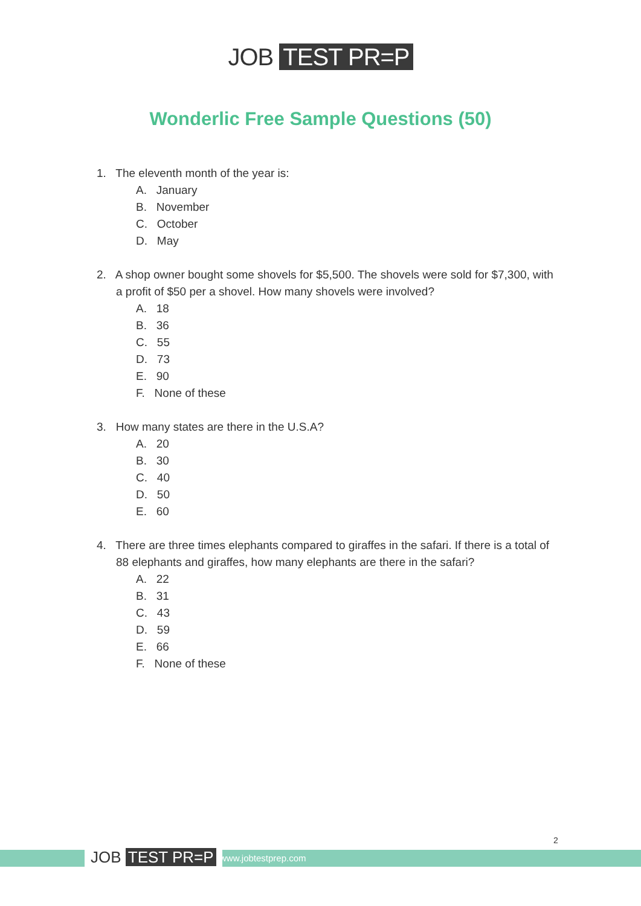JOB TEST PR=P
Wonderlic Free Sample Questions (50)
1. The eleventh month of the year is:
A. January
B. November
C. October
D. May
2. A shop owner bought some shovels for $5,500. The shovels were sold for $7,300, with a profit of $50 per a shovel. How many shovels were involved?
A. 18
B. 36
C. 55
D. 73
E. 90
F. None of these
3. How many states are there in the U.S.A?
A. 20
B. 30
C. 40
D. 50
E. 60
4. There are three times elephants compared to giraffes in the safari. If there is a total of 88 elephants and giraffes, how many elephants are there in the safari?
A. 22
B. 31
C. 43
D. 59
E. 66
F. None of these
JOB TEST PR=P www.jobtestprep.com
2